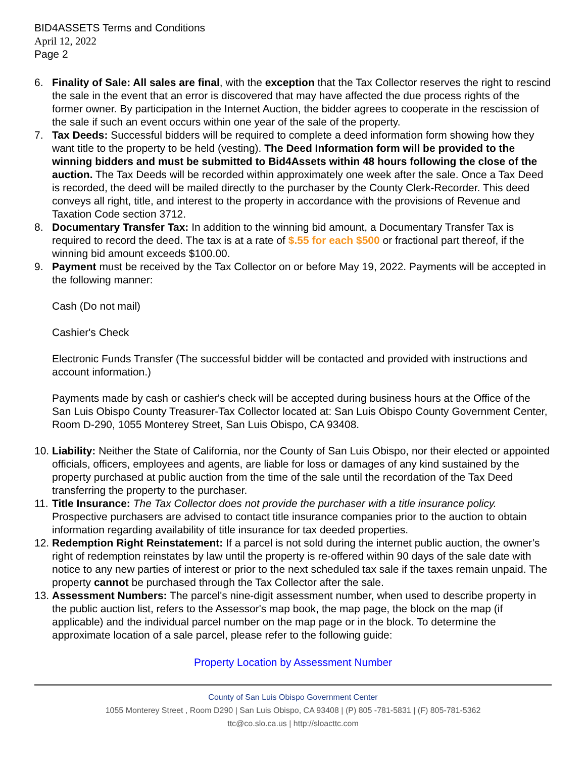BID4ASSETS Terms and Conditions
April 12, 2022
Page 2
6. Finality of Sale: All sales are final, with the exception that the Tax Collector reserves the right to rescind the sale in the event that an error is discovered that may have affected the due process rights of the former owner. By participation in the Internet Auction, the bidder agrees to cooperate in the rescission of the sale if such an event occurs within one year of the sale of the property.
7. Tax Deeds: Successful bidders will be required to complete a deed information form showing how they want title to the property to be held (vesting). The Deed Information form will be provided to the winning bidders and must be submitted to Bid4Assets within 48 hours following the close of the auction. The Tax Deeds will be recorded within approximately one week after the sale. Once a Tax Deed is recorded, the deed will be mailed directly to the purchaser by the County Clerk-Recorder. This deed conveys all right, title, and interest to the property in accordance with the provisions of Revenue and Taxation Code section 3712.
8. Documentary Transfer Tax: In addition to the winning bid amount, a Documentary Transfer Tax is required to record the deed. The tax is at a rate of $.55 for each $500 or fractional part thereof, if the winning bid amount exceeds $100.00.
9. Payment must be received by the Tax Collector on or before May 19, 2022. Payments will be accepted in the following manner:
Cash (Do not mail)
Cashier's Check
Electronic Funds Transfer (The successful bidder will be contacted and provided with instructions and account information.)
Payments made by cash or cashier's check will be accepted during business hours at the Office of the San Luis Obispo County Treasurer-Tax Collector located at: San Luis Obispo County Government Center, Room D-290, 1055 Monterey Street, San Luis Obispo, CA 93408.
10. Liability: Neither the State of California, nor the County of San Luis Obispo, nor their elected or appointed officials, officers, employees and agents, are liable for loss or damages of any kind sustained by the property purchased at public auction from the time of the sale until the recordation of the Tax Deed transferring the property to the purchaser.
11. Title Insurance: The Tax Collector does not provide the purchaser with a title insurance policy. Prospective purchasers are advised to contact title insurance companies prior to the auction to obtain information regarding availability of title insurance for tax deeded properties.
12. Redemption Right Reinstatement: If a parcel is not sold during the internet public auction, the owner’s right of redemption reinstates by law until the property is re-offered within 90 days of the sale date with notice to any new parties of interest or prior to the next scheduled tax sale if the taxes remain unpaid. The property cannot be purchased through the Tax Collector after the sale.
13. Assessment Numbers: The parcel's nine-digit assessment number, when used to describe property in the public auction list, refers to the Assessor's map book, the map page, the block on the map (if applicable) and the individual parcel number on the map page or in the block. To determine the approximate location of a sale parcel, please refer to the following guide:
Property Location by Assessment Number
County of San Luis Obispo Government Center
1055 Monterey Street , Room D290 | San Luis Obispo, CA 93408 | (P) 805 -781-5831 | (F) 805-781-5362
ttc@co.slo.ca.us | http://sloacttc.com